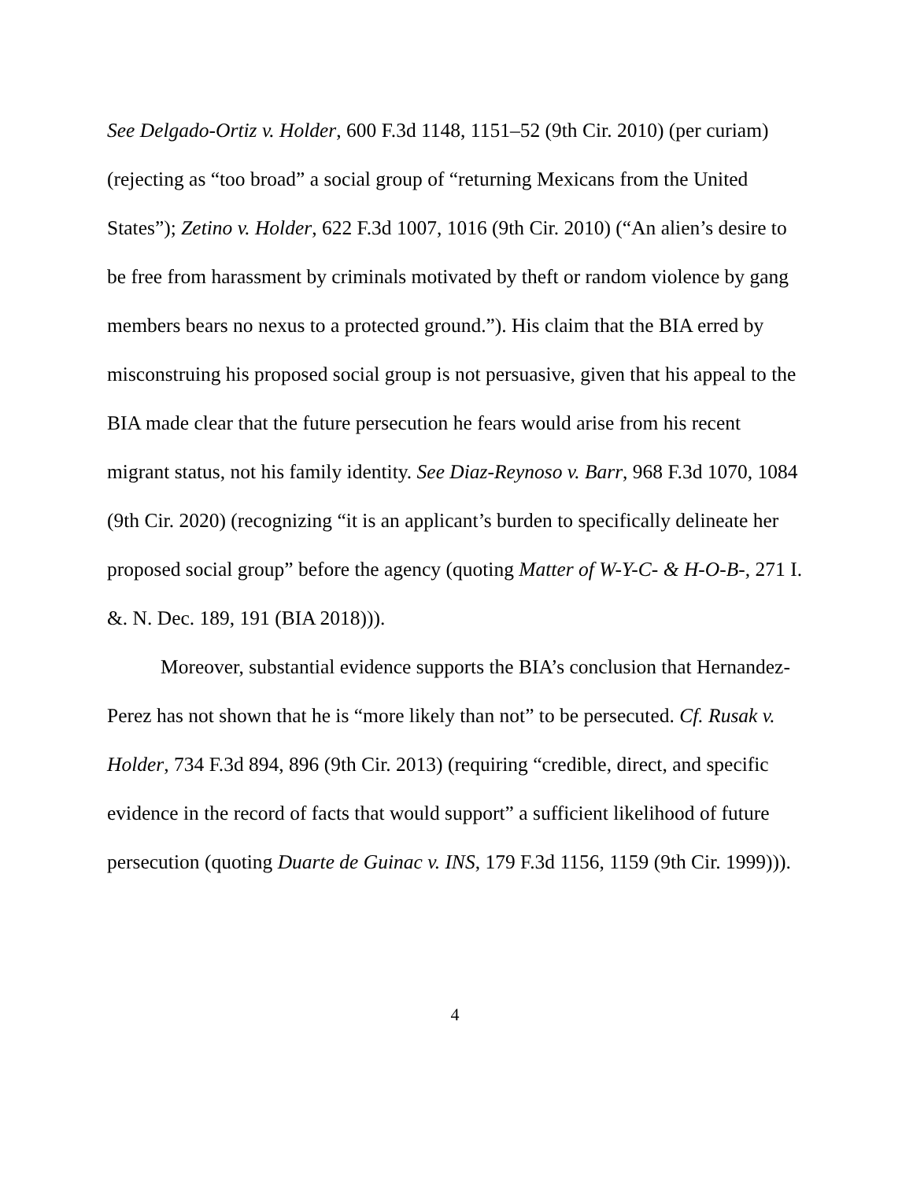See Delgado-Ortiz v. Holder, 600 F.3d 1148, 1151–52 (9th Cir. 2010) (per curiam) (rejecting as “too broad” a social group of “returning Mexicans from the United States”); Zetino v. Holder, 622 F.3d 1007, 1016 (9th Cir. 2010) (“An alien’s desire to be free from harassment by criminals motivated by theft or random violence by gang members bears no nexus to a protected ground.”). His claim that the BIA erred by misconstruing his proposed social group is not persuasive, given that his appeal to the BIA made clear that the future persecution he fears would arise from his recent migrant status, not his family identity. See Diaz-Reynoso v. Barr, 968 F.3d 1070, 1084 (9th Cir. 2020) (recognizing “it is an applicant’s burden to specifically delineate her proposed social group” before the agency (quoting Matter of W-Y-C- & H-O-B-, 271 I. &. N. Dec. 189, 191 (BIA 2018))).
Moreover, substantial evidence supports the BIA’s conclusion that Hernandez-Perez has not shown that he is “more likely than not” to be persecuted. Cf. Rusak v. Holder, 734 F.3d 894, 896 (9th Cir. 2013) (requiring “credible, direct, and specific evidence in the record of facts that would support” a sufficient likelihood of future persecution (quoting Duarte de Guinac v. INS, 179 F.3d 1156, 1159 (9th Cir. 1999))).
4